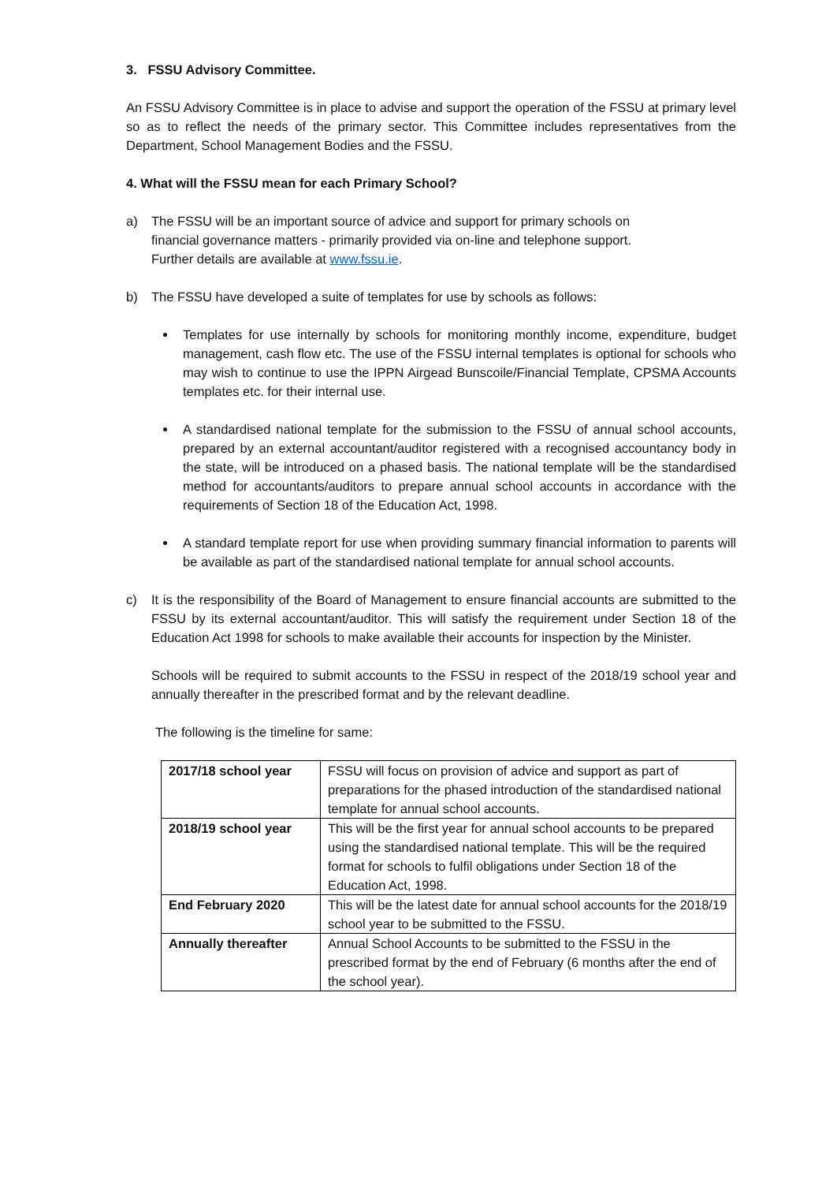3. FSSU Advisory Committee.
An FSSU Advisory Committee is in place to advise and support the operation of the FSSU at primary level so as to reflect the needs of the primary sector. This Committee includes representatives from the Department, School Management Bodies and the FSSU.
4. What will the FSSU mean for each Primary School?
a) The FSSU will be an important source of advice and support for primary schools on financial governance matters - primarily provided via on-line and telephone support. Further details are available at www.fssu.ie.
b) The FSSU have developed a suite of templates for use by schools as follows:
Templates for use internally by schools for monitoring monthly income, expenditure, budget management, cash flow etc. The use of the FSSU internal templates is optional for schools who may wish to continue to use the IPPN Airgead Bunscoile/Financial Template, CPSMA Accounts templates etc. for their internal use.
A standardised national template for the submission to the FSSU of annual school accounts, prepared by an external accountant/auditor registered with a recognised accountancy body in the state, will be introduced on a phased basis. The national template will be the standardised method for accountants/auditors to prepare annual school accounts in accordance with the requirements of Section 18 of the Education Act, 1998.
A standard template report for use when providing summary financial information to parents will be available as part of the standardised national template for annual school accounts.
c) It is the responsibility of the Board of Management to ensure financial accounts are submitted to the FSSU by its external accountant/auditor. This will satisfy the requirement under Section 18 of the Education Act 1998 for schools to make available their accounts for inspection by the Minister.
Schools will be required to submit accounts to the FSSU in respect of the 2018/19 school year and annually thereafter in the prescribed format and by the relevant deadline.
The following is the timeline for same:
| 2017/18 school year | FSSU will focus on provision of advice and support as part of preparations for the phased introduction of the standardised national template for annual school accounts. |
| 2018/19 school year | This will be the first year for annual school accounts to be prepared using the standardised national template. This will be the required format for schools to fulfil obligations under Section 18 of the Education Act, 1998. |
| End February 2020 | This will be the latest date for annual school accounts for the 2018/19 school year to be submitted to the FSSU. |
| Annually thereafter | Annual School Accounts to be submitted to the FSSU in the prescribed format by the end of February (6 months after the end of the school year). |